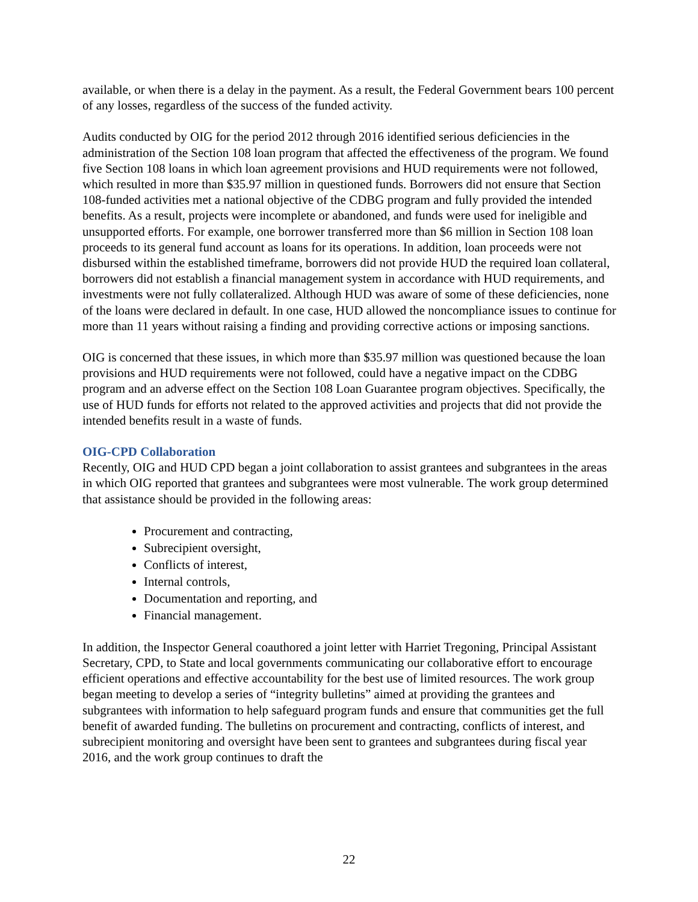available, or when there is a delay in the payment. As a result, the Federal Government bears 100 percent of any losses, regardless of the success of the funded activity.
Audits conducted by OIG for the period 2012 through 2016 identified serious deficiencies in the administration of the Section 108 loan program that affected the effectiveness of the program. We found five Section 108 loans in which loan agreement provisions and HUD requirements were not followed, which resulted in more than $35.97 million in questioned funds. Borrowers did not ensure that Section 108-funded activities met a national objective of the CDBG program and fully provided the intended benefits. As a result, projects were incomplete or abandoned, and funds were used for ineligible and unsupported efforts. For example, one borrower transferred more than $6 million in Section 108 loan proceeds to its general fund account as loans for its operations. In addition, loan proceeds were not disbursed within the established timeframe, borrowers did not provide HUD the required loan collateral, borrowers did not establish a financial management system in accordance with HUD requirements, and investments were not fully collateralized. Although HUD was aware of some of these deficiencies, none of the loans were declared in default. In one case, HUD allowed the noncompliance issues to continue for more than 11 years without raising a finding and providing corrective actions or imposing sanctions.
OIG is concerned that these issues, in which more than $35.97 million was questioned because the loan provisions and HUD requirements were not followed, could have a negative impact on the CDBG program and an adverse effect on the Section 108 Loan Guarantee program objectives. Specifically, the use of HUD funds for efforts not related to the approved activities and projects that did not provide the intended benefits result in a waste of funds.
OIG-CPD Collaboration
Recently, OIG and HUD CPD began a joint collaboration to assist grantees and subgrantees in the areas in which OIG reported that grantees and subgrantees were most vulnerable. The work group determined that assistance should be provided in the following areas:
Procurement and contracting,
Subrecipient oversight,
Conflicts of interest,
Internal controls,
Documentation and reporting, and
Financial management.
In addition, the Inspector General coauthored a joint letter with Harriet Tregoning, Principal Assistant Secretary, CPD, to State and local governments communicating our collaborative effort to encourage efficient operations and effective accountability for the best use of limited resources. The work group began meeting to develop a series of “integrity bulletins” aimed at providing the grantees and subgrantees with information to help safeguard program funds and ensure that communities get the full benefit of awarded funding. The bulletins on procurement and contracting, conflicts of interest, and subrecipient monitoring and oversight have been sent to grantees and subgrantees during fiscal year 2016, and the work group continues to draft the
22